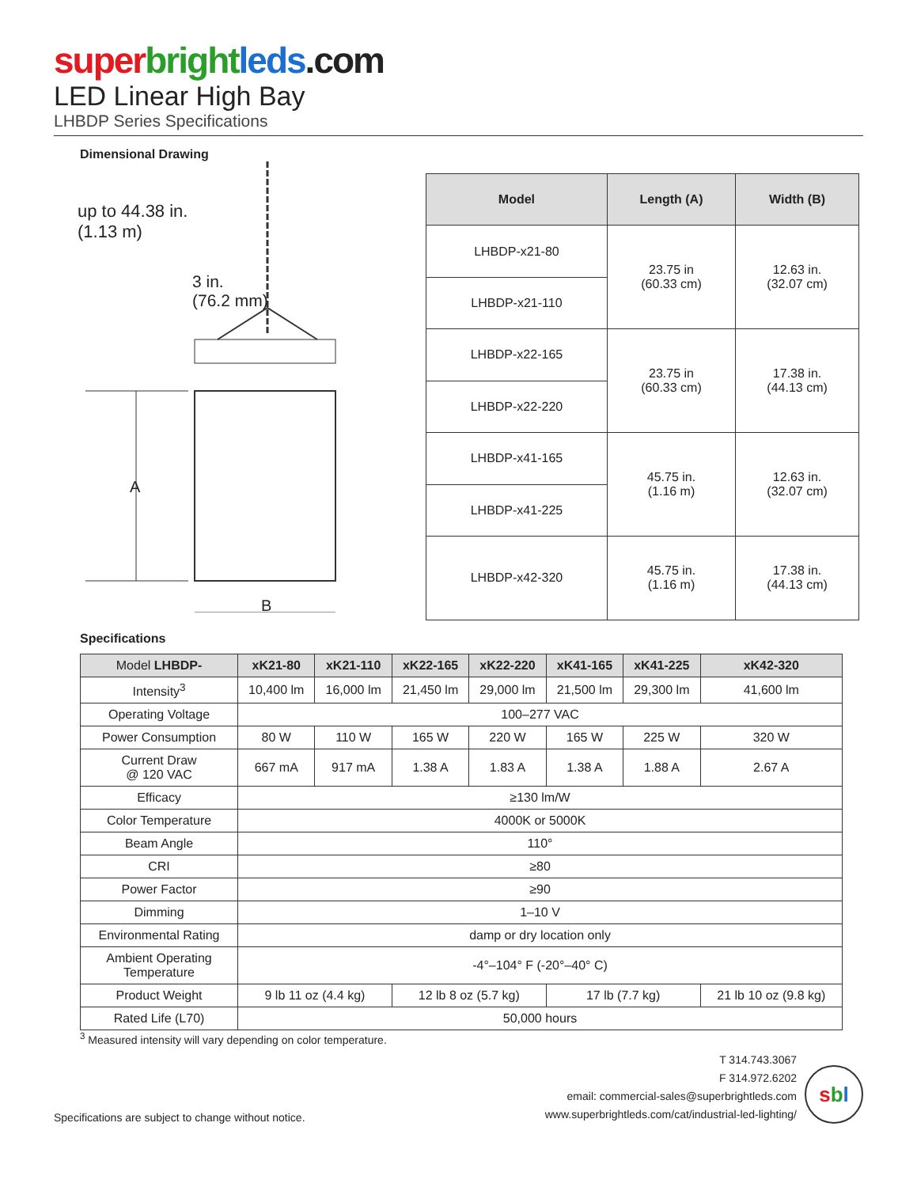super bright leds.com
LED Linear High Bay
LHBDP Series Specifications
Dimensional Drawing
up to 44.38 in.
(1.13 m)
3 in.
(76.2 mm)
A
B
| Model | Length (A) | Width (B) |
| --- | --- | --- |
| LHBDP-x21-80 | 23.75 in (60.33 cm) | 12.63 in. (32.07 cm) |
| LHBDP-x21-110 | | |
| LHBDP-x22-165 | 23.75 in (60.33 cm) | 17.38 in. (44.13 cm) |
| LHBDP-x22-220 | | |
| LHBDP-x41-165 | 45.75 in. (1.16 m) | 12.63 in. (32.07 cm) |
| LHBDP-x41-225 | | |
| LHBDP-x42-320 | 45.75 in. (1.16 m) | 17.38 in. (44.13 cm) |
Specifications
| Model LHBDP- | xK21-80 | xK21-110 | xK22-165 | xK22-220 | xK41-165 | xK41-225 | xK42-320 |
| --- | --- | --- | --- | --- | --- | --- | --- |
| Intensity<sup>3</sup> | 10,400 lm | 16,000 lm | 21,450 lm | 29,000 lm | 21,500 lm | 29,300 lm | 41,600 lm |
| Operating Voltage | 100–277 VAC | | | | | | |
| Power Consumption | 80 W | 110 W | 165 W | 220 W | 165 W | 225 W | 320 W |
| Current Draw @ 120 VAC | 667 mA | 917 mA | 1.38 A | 1.83 A | 1.38 A | 1.88 A | 2.67 A |
| Efficacy | ≥130 lm/W | | | | | | |
| Color Temperature | 4000K or 5000K | | | | | | |
| Beam Angle | 110° | | | | | | |
| CRI | ≥80 | | | | | | |
| Power Factor | ≥90 | | | | | | |
| Dimming | 1–10 V | | | | | | |
| Environmental Rating | damp or dry location only | | | | | | |
| Ambient Operating Temperature | -4°–104° F (-20°–40° C) | | | | | | |
| Product Weight | 9 lb 11 oz (4.4 kg) | | 12 lb 8 oz (5.7 kg) | | 17 lb (7.7 kg) | | 21 lb 10 oz (9.8 kg) |
| Rated Life (L70) | 50,000 hours | | | | | | |
<sup>3</sup> Measured intensity will vary depending on color temperature.
Specifications are subject to change without notice.
T 314.743.3067
F 314.972.6202
email: commercial-sales@superbrightleds.com
www.superbrightleds.com/cat/industrial-led-lighting/
sbl